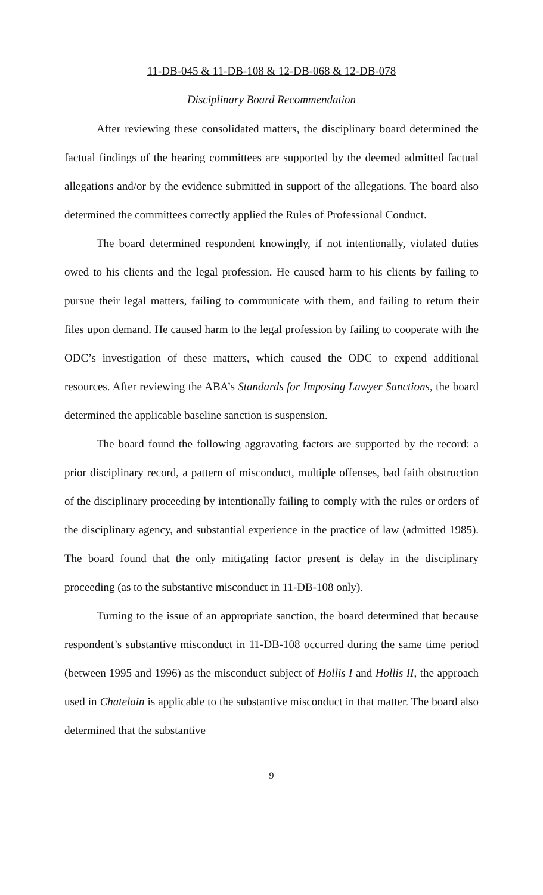11-DB-045 & 11-DB-108 & 12-DB-068 & 12-DB-078
Disciplinary Board Recommendation
After reviewing these consolidated matters, the disciplinary board determined the factual findings of the hearing committees are supported by the deemed admitted factual allegations and/or by the evidence submitted in support of the allegations. The board also determined the committees correctly applied the Rules of Professional Conduct.
The board determined respondent knowingly, if not intentionally, violated duties owed to his clients and the legal profession. He caused harm to his clients by failing to pursue their legal matters, failing to communicate with them, and failing to return their files upon demand. He caused harm to the legal profession by failing to cooperate with the ODC’s investigation of these matters, which caused the ODC to expend additional resources. After reviewing the ABA’s Standards for Imposing Lawyer Sanctions, the board determined the applicable baseline sanction is suspension.
The board found the following aggravating factors are supported by the record: a prior disciplinary record, a pattern of misconduct, multiple offenses, bad faith obstruction of the disciplinary proceeding by intentionally failing to comply with the rules or orders of the disciplinary agency, and substantial experience in the practice of law (admitted 1985). The board found that the only mitigating factor present is delay in the disciplinary proceeding (as to the substantive misconduct in 11-DB-108 only).
Turning to the issue of an appropriate sanction, the board determined that because respondent’s substantive misconduct in 11-DB-108 occurred during the same time period (between 1995 and 1996) as the misconduct subject of Hollis I and Hollis II, the approach used in Chatelain is applicable to the substantive misconduct in that matter. The board also determined that the substantive
9